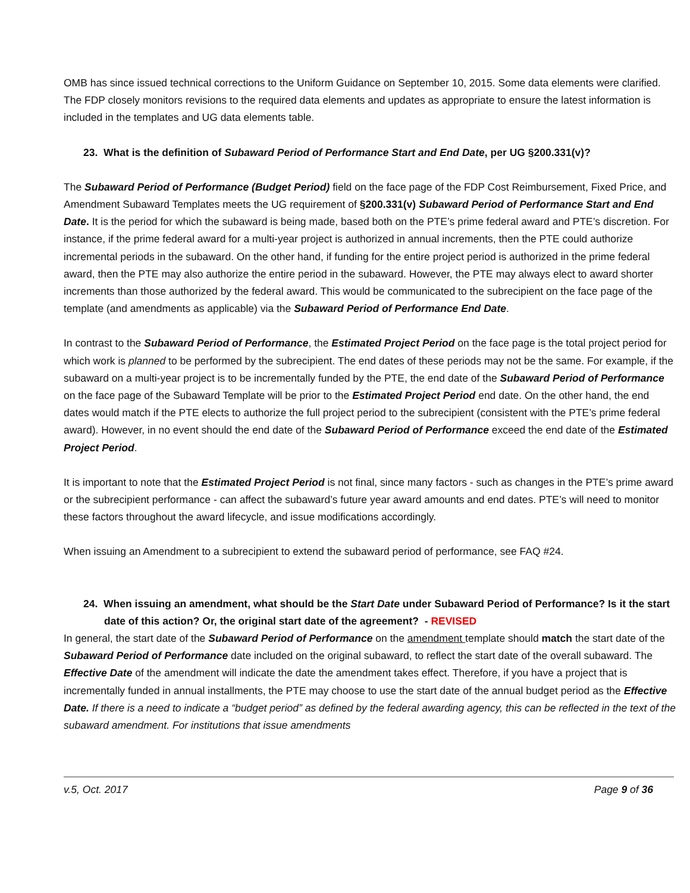OMB has since issued technical corrections to the Uniform Guidance on September 10, 2015. Some data elements were clarified. The FDP closely monitors revisions to the required data elements and updates as appropriate to ensure the latest information is included in the templates and UG data elements table.
23. What is the definition of Subaward Period of Performance Start and End Date, per UG §200.331(v)?
The Subaward Period of Performance (Budget Period) field on the face page of the FDP Cost Reimbursement, Fixed Price, and Amendment Subaward Templates meets the UG requirement of §200.331(v) Subaward Period of Performance Start and End Date. It is the period for which the subaward is being made, based both on the PTE’s prime federal award and PTE’s discretion. For instance, if the prime federal award for a multi-year project is authorized in annual increments, then the PTE could authorize incremental periods in the subaward. On the other hand, if funding for the entire project period is authorized in the prime federal award, then the PTE may also authorize the entire period in the subaward. However, the PTE may always elect to award shorter increments than those authorized by the federal award. This would be communicated to the subrecipient on the face page of the template (and amendments as applicable) via the Subaward Period of Performance End Date.
In contrast to the Subaward Period of Performance, the Estimated Project Period on the face page is the total project period for which work is planned to be performed by the subrecipient. The end dates of these periods may not be the same. For example, if the subaward on a multi-year project is to be incrementally funded by the PTE, the end date of the Subaward Period of Performance on the face page of the Subaward Template will be prior to the Estimated Project Period end date. On the other hand, the end dates would match if the PTE elects to authorize the full project period to the subrecipient (consistent with the PTE’s prime federal award). However, in no event should the end date of the Subaward Period of Performance exceed the end date of the Estimated Project Period.
It is important to note that the Estimated Project Period is not final, since many factors - such as changes in the PTE’s prime award or the subrecipient performance - can affect the subaward’s future year award amounts and end dates. PTE’s will need to monitor these factors throughout the award lifecycle, and issue modifications accordingly.
When issuing an Amendment to a subrecipient to extend the subaward period of performance, see FAQ #24.
24. When issuing an amendment, what should be the Start Date under Subaward Period of Performance? Is it the start date of this action? Or, the original start date of the agreement? - REVISED
In general, the start date of the Subaward Period of Performance on the amendment template should match the start date of the Subaward Period of Performance date included on the original subaward, to reflect the start date of the overall subaward. The Effective Date of the amendment will indicate the date the amendment takes effect. Therefore, if you have a project that is incrementally funded in annual installments, the PTE may choose to use the start date of the annual budget period as the Effective Date. If there is a need to indicate a “budget period” as defined by the federal awarding agency, this can be reflected in the text of the subaward amendment. For institutions that issue amendments
v.5, Oct. 2017 Page 9 of 36